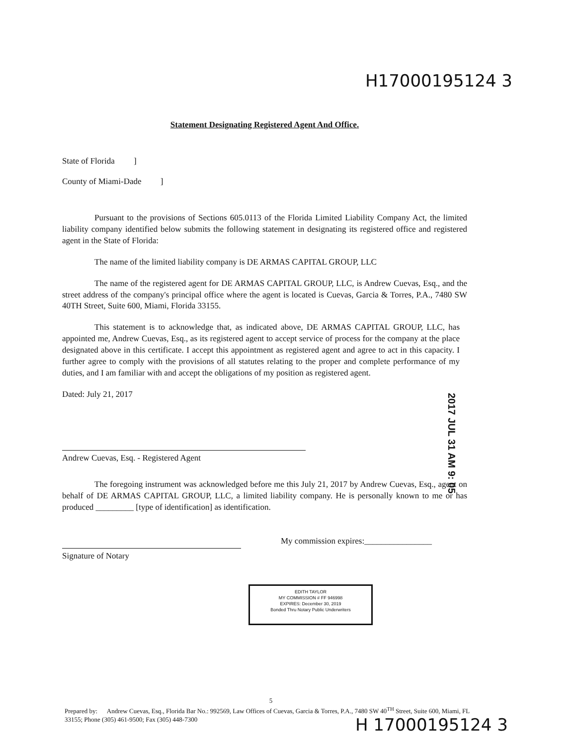H17000195124 3
Statement Designating Registered Agent And Office.
State of Florida ]
County of Miami-Dade ]
Pursuant to the provisions of Sections 605.0113 of the Florida Limited Liability Company Act, the limited liability company identified below submits the following statement in designating its registered office and registered agent in the State of Florida:
The name of the limited liability company is DE ARMAS CAPITAL GROUP, LLC
The name of the registered agent for DE ARMAS CAPITAL GROUP, LLC, is Andrew Cuevas, Esq., and the street address of the company's principal office where the agent is located is Cuevas, Garcia & Torres, P.A., 7480 SW 40TH Street, Suite 600, Miami, Florida 33155.
This statement is to acknowledge that, as indicated above, DE ARMAS CAPITAL GROUP, LLC, has appointed me, Andrew Cuevas, Esq., as its registered agent to accept service of process for the company at the place designated above in this certificate. I accept this appointment as registered agent and agree to act in this capacity. I further agree to comply with the provisions of all statutes relating to the proper and complete performance of my duties, and I am familiar with and accept the obligations of my position as registered agent.
Dated: July 21, 2017
Andrew Cuevas, Esq. - Registered Agent
The foregoing instrument was acknowledged before me this July 21, 2017 by Andrew Cuevas, Esq., agent on behalf of DE ARMAS CAPITAL GROUP, LLC, a limited liability company. He is personally known to me or has produced _________ [type of identification] as identification.
Signature of Notary
My commission expires:________________
EDITH TAYLOR
MY COMMISSION # FF 946998
EXPIRES: December 30, 2019
Bonded Thru Notary Public Underwriters
2017 JUL 31 AM 9: 05
5
Prepared by: Andrew Cuevas, Esq., Florida Bar No.: 992569, Law Offices of Cuevas, Garcia & Torres, P.A., 7480 SW 40<sup>TH</sup> Street, Suite 600, Miami, FL 33155; Phone (305) 461-9500; Fax (305) 448-7300
H 17000195124 3